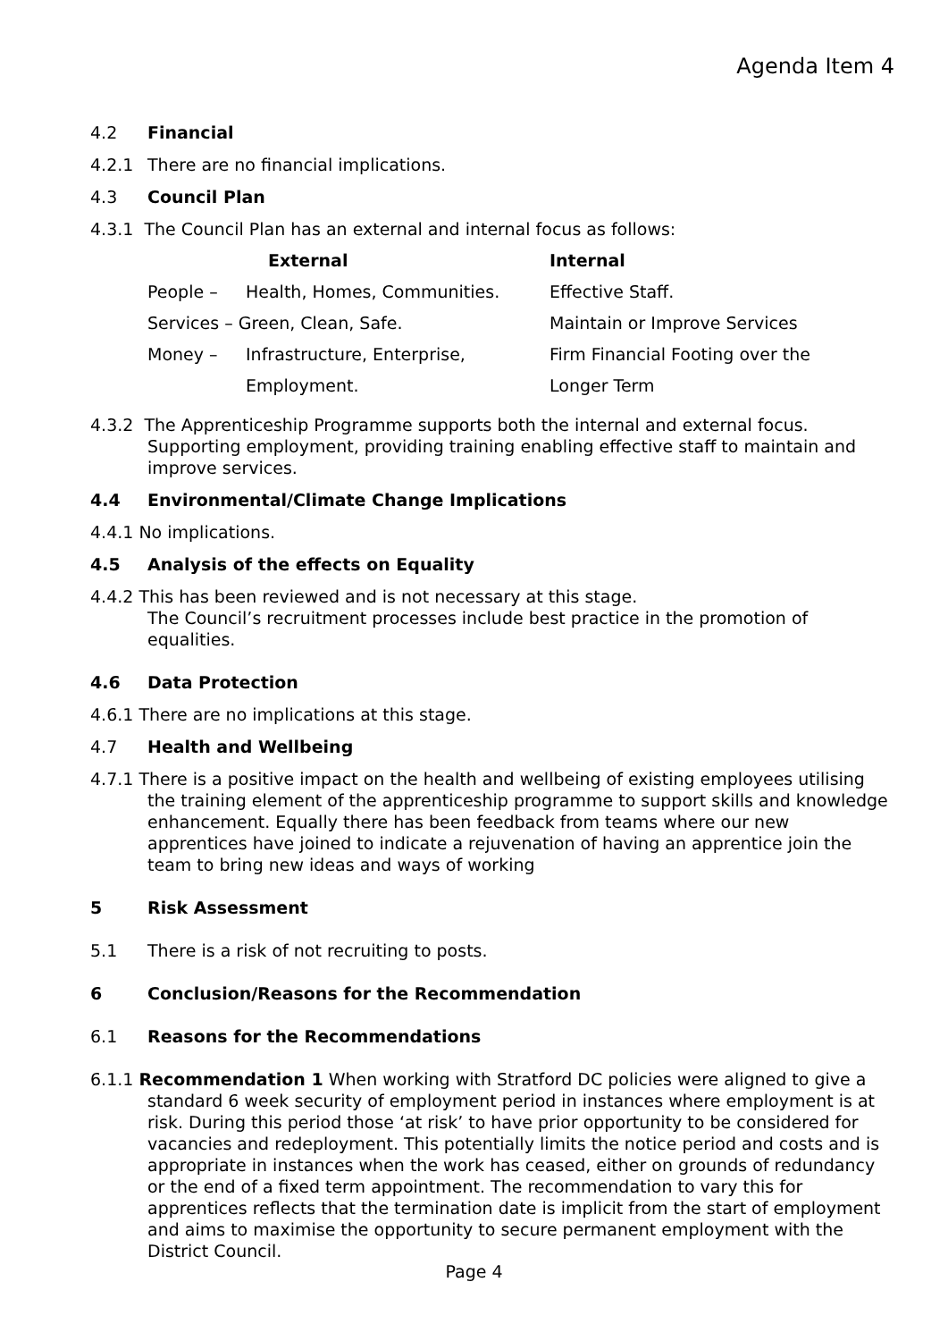Agenda Item 4
4.2 Financial
4.2.1 There are no financial implications.
4.3 Council Plan
4.3.1 The Council Plan has an external and internal focus as follows:
| | External | Internal |
| --- | --- | --- |
| People – | Health, Homes, Communities. | Effective Staff. |
| Services – Green, Clean, Safe. | | Maintain or Improve Services |
| Money – | Infrastructure, Enterprise, | Firm Financial Footing over the |
| | Employment. | Longer Term |
4.3.2 The Apprenticeship Programme supports both the internal and external focus. Supporting employment, providing training enabling effective staff to maintain and improve services.
4.4 Environmental/Climate Change Implications
4.4.1 No implications.
4.5 Analysis of the effects on Equality
4.4.2 This has been reviewed and is not necessary at this stage.
The Council’s recruitment processes include best practice in the promotion of equalities.
4.6 Data Protection
4.6.1 There are no implications at this stage.
4.7 Health and Wellbeing
4.7.1 There is a positive impact on the health and wellbeing of existing employees utilising the training element of the apprenticeship programme to support skills and knowledge enhancement. Equally there has been feedback from teams where our new apprentices have joined to indicate a rejuvenation of having an apprentice join the team to bring new ideas and ways of working
5 Risk Assessment
5.1 There is a risk of not recruiting to posts.
6 Conclusion/Reasons for the Recommendation
6.1 Reasons for the Recommendations
6.1.1 Recommendation 1 When working with Stratford DC policies were aligned to give a standard 6 week security of employment period in instances where employment is at risk. During this period those ‘at risk’ to have prior opportunity to be considered for vacancies and redeployment. This potentially limits the notice period and costs and is appropriate in instances when the work has ceased, either on grounds of redundancy or the end of a fixed term appointment. The recommendation to vary this for apprentices reflects that the termination date is implicit from the start of employment and aims to maximise the opportunity to secure permanent employment with the District Council.
Page 4